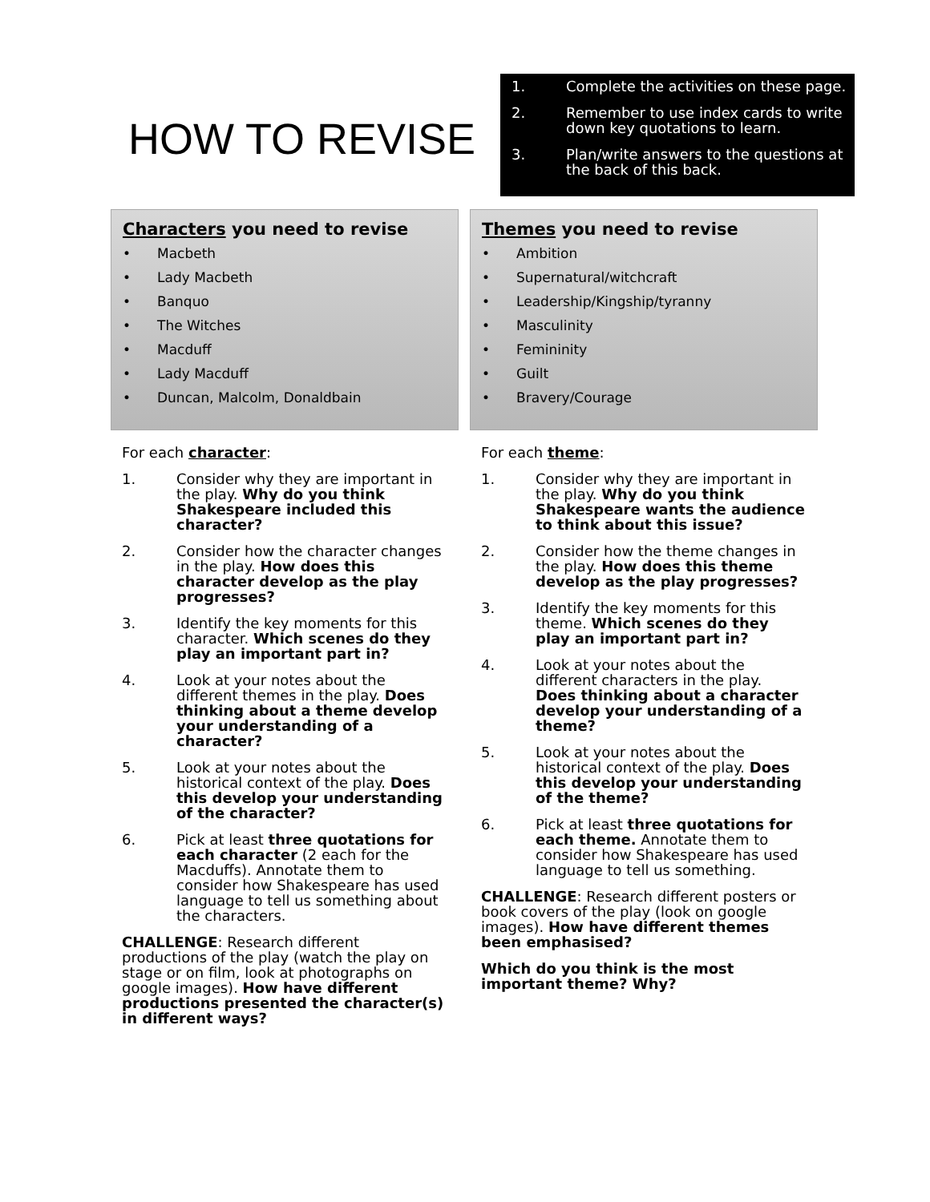HOW TO REVISE
1. Complete the activities on these page.
2. Remember to use index cards to write down key quotations to learn.
3. Plan/write answers to the questions at the back of this back.
Characters you need to revise
• Macbeth
• Lady Macbeth
• Banquo
• The Witches
• Macduff
• Lady Macduff
• Duncan, Malcolm, Donaldbain
For each character:
1. Consider why they are important in the play. Why do you think Shakespeare included this character?
2. Consider how the character changes in the play. How does this character develop as the play progresses?
3. Identify the key moments for this character. Which scenes do they play an important part in?
4. Look at your notes about the different themes in the play. Does thinking about a theme develop your understanding of a character?
5. Look at your notes about the historical context of the play. Does this develop your understanding of the character?
6. Pick at least three quotations for each character (2 each for the Macduffs). Annotate them to consider how Shakespeare has used language to tell us something about the characters.
CHALLENGE: Research different productions of the play (watch the play on stage or on film, look at photographs on google images). How have different productions presented the character(s) in different ways?
Themes you need to revise
• Ambition
• Supernatural/witchcraft
• Leadership/Kingship/tyranny
• Masculinity
• Femininity
• Guilt
• Bravery/Courage
For each theme:
1. Consider why they are important in the play. Why do you think Shakespeare wants the audience to think about this issue?
2. Consider how the theme changes in the play. How does this theme develop as the play progresses?
3. Identify the key moments for this theme. Which scenes do they play an important part in?
4. Look at your notes about the different characters in the play. Does thinking about a character develop your understanding of a theme?
5. Look at your notes about the historical context of the play. Does this develop your understanding of the theme?
6. Pick at least three quotations for each theme. Annotate them to consider how Shakespeare has used language to tell us something.
CHALLENGE: Research different posters or book covers of the play (look on google images). How have different themes been emphasised?
Which do you think is the most important theme? Why?